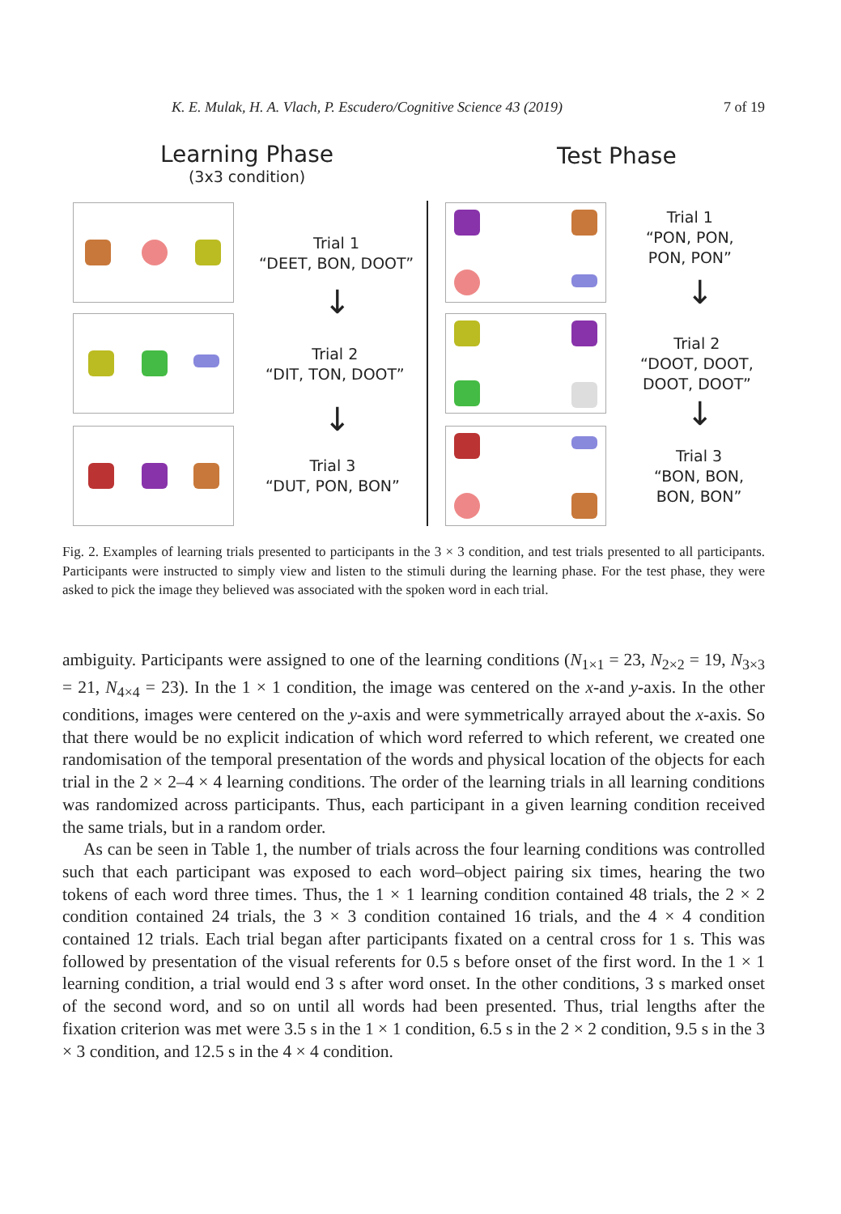K. E. Mulak, H. A. Vlach, P. Escudero/Cognitive Science 43 (2019) 7 of 19
Learning Phase
(3x3 condition)
Test Phase
Trial 1
“DEET, BON, DOOT”
↓
Trial 2
“DIT, TON, DOOT”
↓
Trial 3
“DUT, PON, BON”
Trial 1
“PON, PON,
PON, PON”
↓
Trial 2
“DOOT, DOOT,
DOOT, DOOT”
↓
Trial 3
“BON, BON,
BON, BON”
Fig. 2. Examples of learning trials presented to participants in the 3 × 3 condition, and test trials presented to all participants. Participants were instructed to simply view and listen to the stimuli during the learning phase. For the test phase, they were asked to pick the image they believed was associated with the spoken word in each trial.
ambiguity. Participants were assigned to one of the learning conditions (N<sub>1×1</sub> = 23, N<sub>2×2</sub> = 19, N<sub>3×3</sub> = 21, N<sub>4×4</sub> = 23). In the 1 × 1 condition, the image was centered on the x-and y-axis. In the other conditions, images were centered on the y-axis and were symmetrically arrayed about the x-axis. So that there would be no explicit indication of which word referred to which referent, we created one randomisation of the temporal presentation of the words and physical location of the objects for each trial in the 2 × 2–4 × 4 learning conditions. The order of the learning trials in all learning conditions was randomized across participants. Thus, each participant in a given learning condition received the same trials, but in a random order.
As can be seen in Table 1, the number of trials across the four learning conditions was controlled such that each participant was exposed to each word–object pairing six times, hearing the two tokens of each word three times. Thus, the 1 × 1 learning condition contained 48 trials, the 2 × 2 condition contained 24 trials, the 3 × 3 condition contained 16 trials, and the 4 × 4 condition contained 12 trials. Each trial began after participants fixated on a central cross for 1 s. This was followed by presentation of the visual referents for 0.5 s before onset of the first word. In the 1 × 1 learning condition, a trial would end 3 s after word onset. In the other conditions, 3 s marked onset of the second word, and so on until all words had been presented. Thus, trial lengths after the fixation criterion was met were 3.5 s in the 1 × 1 condition, 6.5 s in the 2 × 2 condition, 9.5 s in the 3 × 3 condition, and 12.5 s in the 4 × 4 condition.